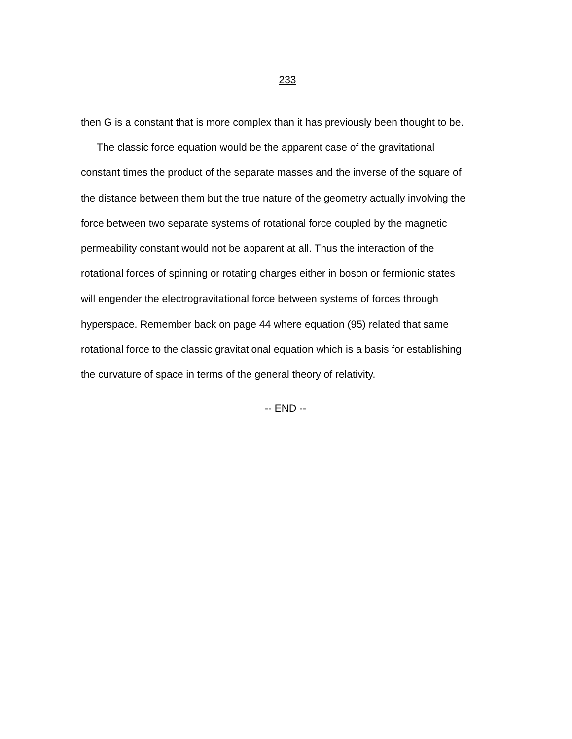233
then G is a constant that is more complex than it has previously been thought to be.
The classic force equation would be the apparent case of the gravitational
constant times the product of the separate masses and the inverse of the square of
the distance between them but the true nature of the geometry actually involving the
force between two separate systems of rotational force coupled by the magnetic
permeability constant would not be apparent at all. Thus the interaction of the
rotational forces of spinning or rotating charges either in boson or fermionic states
will engender the electrogravitational force between systems of forces through
hyperspace. Remember back on page 44 where equation (95) related that same
rotational force to the classic gravitational equation which is a basis for establishing
the curvature of space in terms of the general theory of relativity.
-- END --